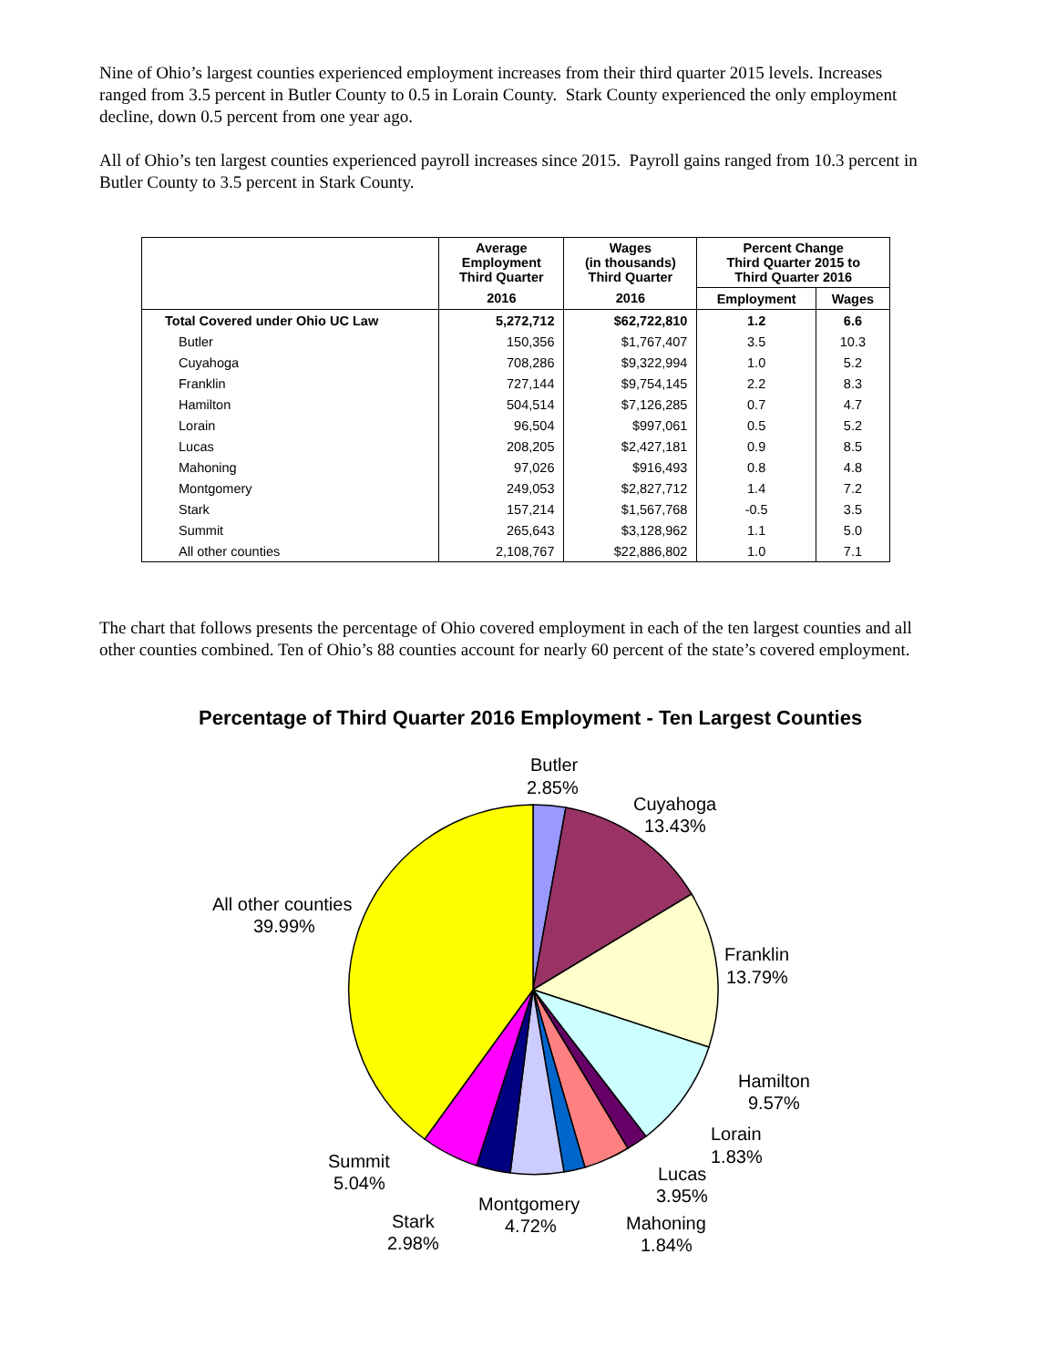Nine of Ohio’s largest counties experienced employment increases from their third quarter 2015 levels. Increases ranged from 3.5 percent in Butler County to 0.5 in Lorain County. Stark County experienced the only employment decline, down 0.5 percent from one year ago.
All of Ohio’s ten largest counties experienced payroll increases since 2015. Payroll gains ranged from 10.3 percent in Butler County to 3.5 percent in Stark County.
| | Average Employment Third Quarter | Wages (in thousands) Third Quarter | Percent Change Third Quarter 2015 to Third Quarter 2016 | |
| --- | --- | --- | --- | --- |
| | 2016 | 2016 | Employment | Wages |
| Total Covered under Ohio UC Law | 5,272,712 | $62,722,810 | 1.2 | 6.6 |
| Butler | 150,356 | $1,767,407 | 3.5 | 10.3 |
| Cuyahoga | 708,286 | $9,322,994 | 1.0 | 5.2 |
| Franklin | 727,144 | $9,754,145 | 2.2 | 8.3 |
| Hamilton | 504,514 | $7,126,285 | 0.7 | 4.7 |
| Lorain | 96,504 | $997,061 | 0.5 | 5.2 |
| Lucas | 208,205 | $2,427,181 | 0.9 | 8.5 |
| Mahoning | 97,026 | $916,493 | 0.8 | 4.8 |
| Montgomery | 249,053 | $2,827,712 | 1.4 | 7.2 |
| Stark | 157,214 | $1,567,768 | -0.5 | 3.5 |
| Summit | 265,643 | $3,128,962 | 1.1 | 5.0 |
| All other counties | 2,108,767 | $22,886,802 | 1.0 | 7.1 |
The chart that follows presents the percentage of Ohio covered employment in each of the ten largest counties and all other counties combined. Ten of Ohio’s 88 counties account for nearly 60 percent of the state’s covered employment.
Percentage of Third Quarter 2016 Employment - Ten Largest Counties
Butler
2.85%
Cuyahoga
13.43%
All other counties
39.99%
Franklin
13.79%
Hamilton
9.57%
Lorain
1.83%
Lucas
3.95%
Summit
5.04%
Montgomery
4.72%
Mahoning
1.84%
Stark
2.98%